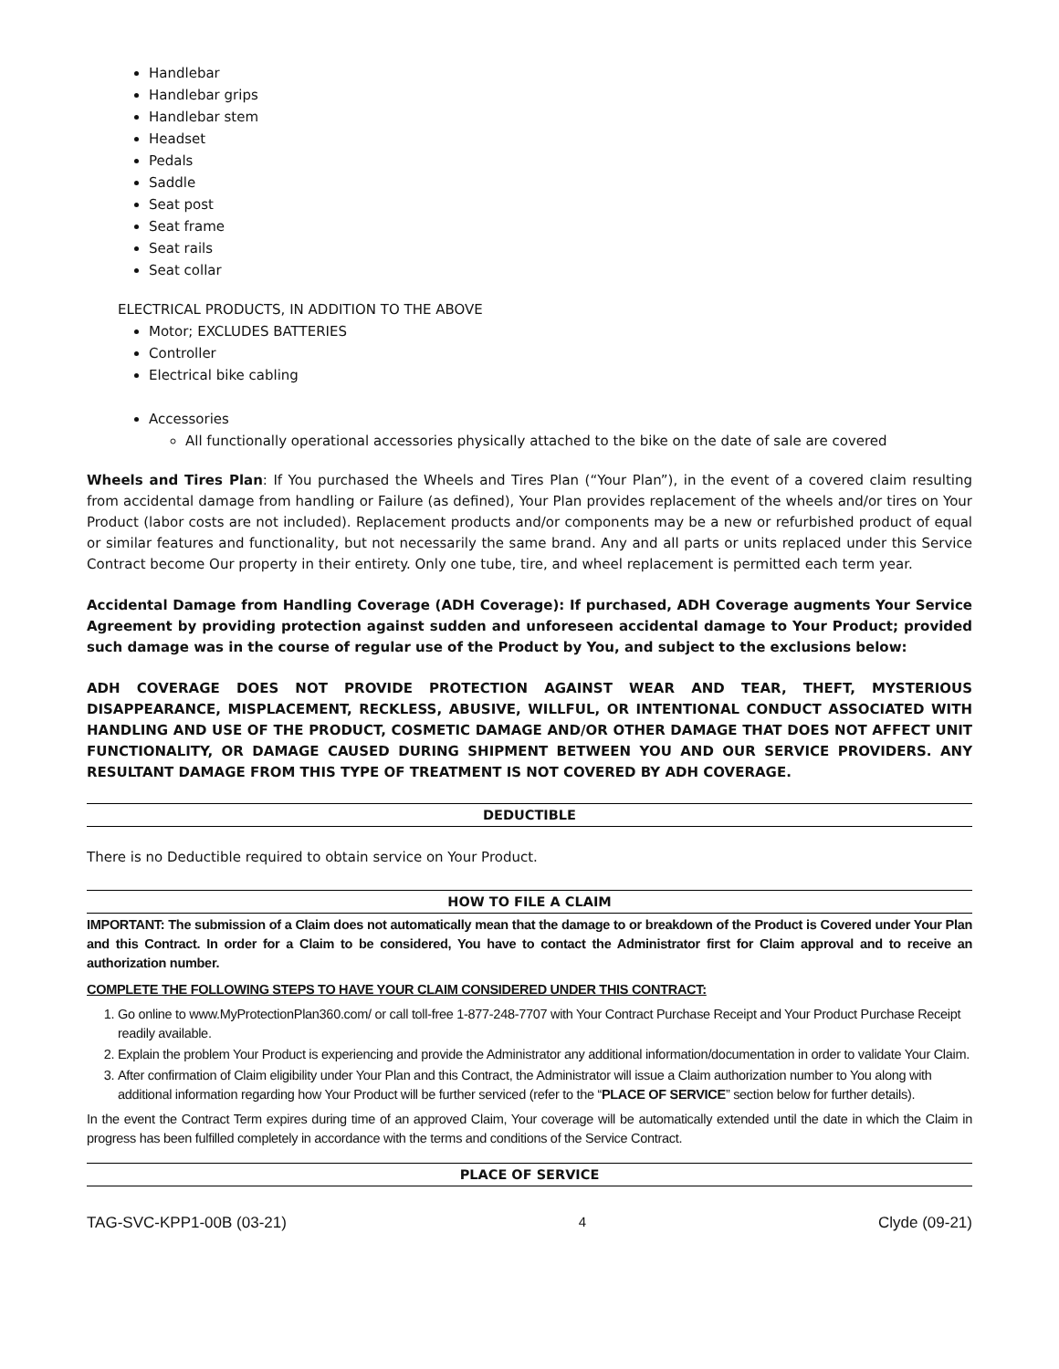Handlebar
Handlebar grips
Handlebar stem
Headset
Pedals
Saddle
Seat post
Seat frame
Seat rails
Seat collar
ELECTRICAL PRODUCTS, IN ADDITION TO THE ABOVE
Motor; EXCLUDES BATTERIES
Controller
Electrical bike cabling
Accessories
All functionally operational accessories physically attached to the bike on the date of sale are covered
Wheels and Tires Plan: If You purchased the Wheels and Tires Plan (“Your Plan”), in the event of a covered claim resulting from accidental damage from handling or Failure (as defined), Your Plan provides replacement of the wheels and/or tires on Your Product (labor costs are not included). Replacement products and/or components may be a new or refurbished product of equal or similar features and functionality, but not necessarily the same brand. Any and all parts or units replaced under this Service Contract become Our property in their entirety. Only one tube, tire, and wheel replacement is permitted each term year.
Accidental Damage from Handling Coverage (ADH Coverage): If purchased, ADH Coverage augments Your Service Agreement by providing protection against sudden and unforeseen accidental damage to Your Product; provided such damage was in the course of regular use of the Product by You, and subject to the exclusions below:
ADH COVERAGE DOES NOT PROVIDE PROTECTION AGAINST WEAR AND TEAR, THEFT, MYSTERIOUS DISAPPEARANCE, MISPLACEMENT, RECKLESS, ABUSIVE, WILLFUL, OR INTENTIONAL CONDUCT ASSOCIATED WITH HANDLING AND USE OF THE PRODUCT, COSMETIC DAMAGE AND/OR OTHER DAMAGE THAT DOES NOT AFFECT UNIT FUNCTIONALITY, OR DAMAGE CAUSED DURING SHIPMENT BETWEEN YOU AND OUR SERVICE PROVIDERS. ANY RESULTANT DAMAGE FROM THIS TYPE OF TREATMENT IS NOT COVERED BY ADH COVERAGE.
DEDUCTIBLE
There is no Deductible required to obtain service on Your Product.
HOW TO FILE A CLAIM
IMPORTANT: The submission of a Claim does not automatically mean that the damage to or breakdown of the Product is Covered under Your Plan and this Contract. In order for a Claim to be considered, You have to contact the Administrator first for Claim approval and to receive an authorization number.
COMPLETE THE FOLLOWING STEPS TO HAVE YOUR CLAIM CONSIDERED UNDER THIS CONTRACT:
1. Go online to www.MyProtectionPlan360.com/ or call toll-free 1-877-248-7707 with Your Contract Purchase Receipt and Your Product Purchase Receipt readily available.
2. Explain the problem Your Product is experiencing and provide the Administrator any additional information/documentation in order to validate Your Claim.
3. After confirmation of Claim eligibility under Your Plan and this Contract, the Administrator will issue a Claim authorization number to You along with additional information regarding how Your Product will be further serviced (refer to the “PLACE OF SERVICE” section below for further details).
In the event the Contract Term expires during time of an approved Claim, Your coverage will be automatically extended until the date in which the Claim in progress has been fulfilled completely in accordance with the terms and conditions of the Service Contract.
PLACE OF SERVICE
TAG-SVC-KPP1-00B (03-21) 4 Clyde (09-21)